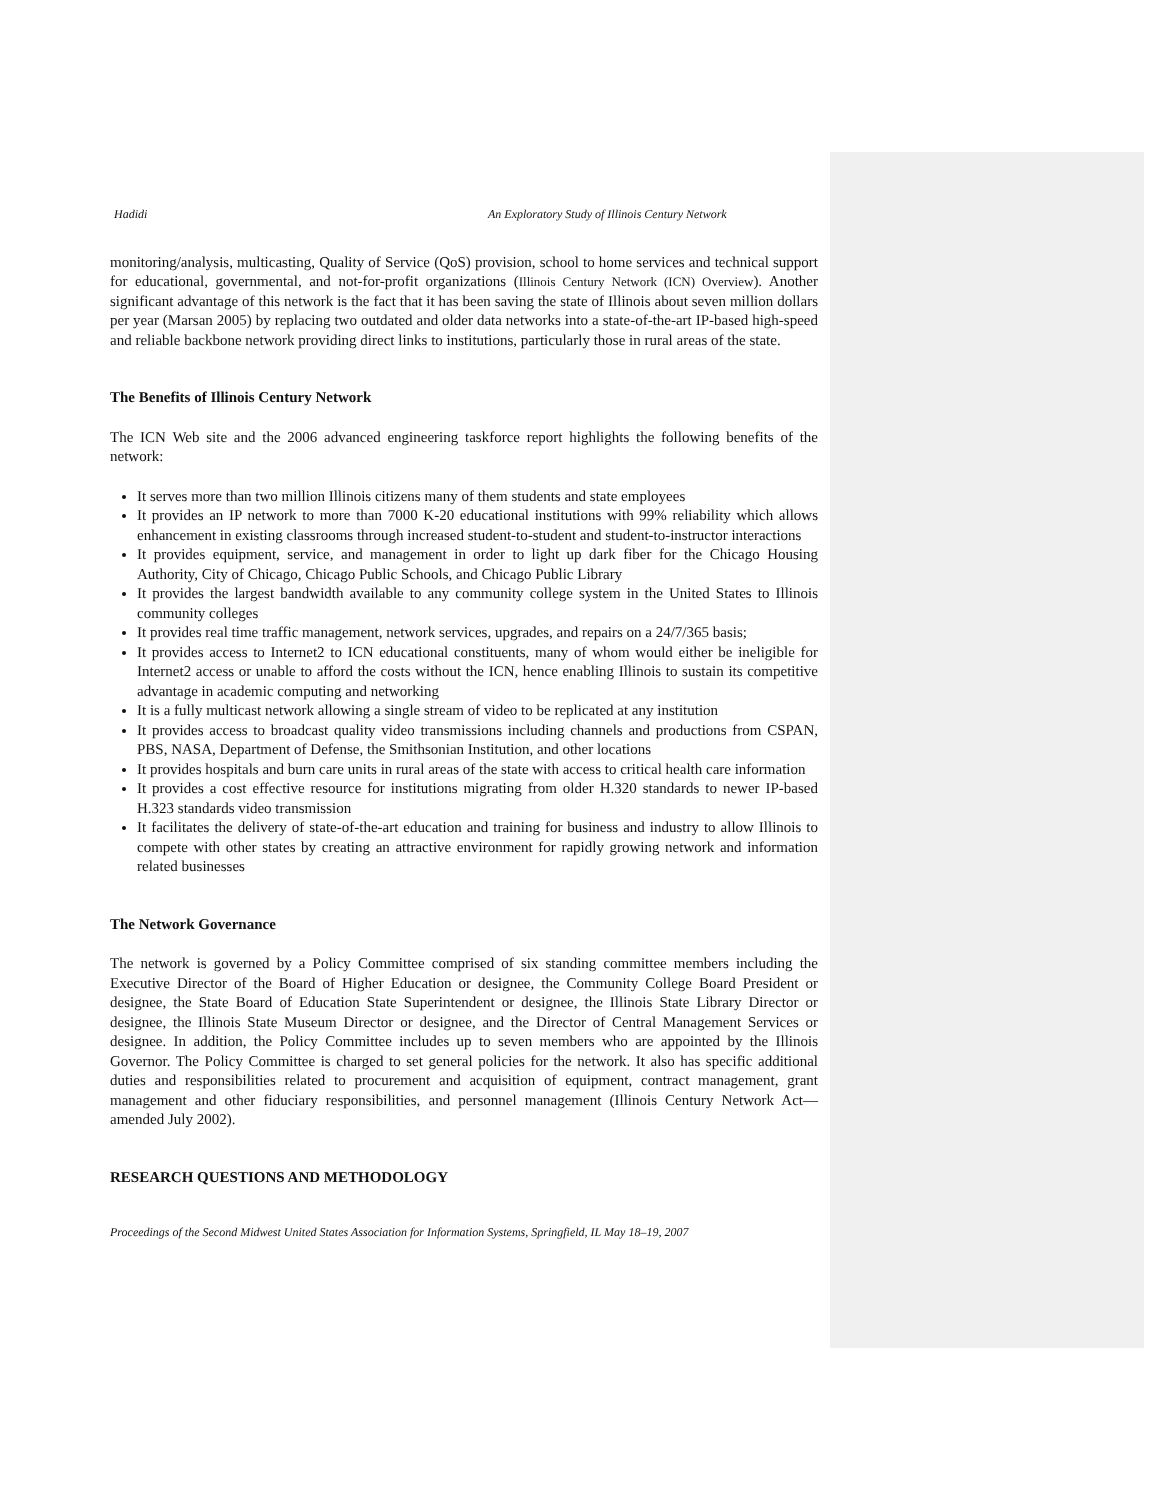Hadidi An Exploratory Study of Illinois Century Network
monitoring/analysis, multicasting, Quality of Service (QoS) provision, school to home services and technical support for educational, governmental, and not-for-profit organizations (Illinois Century Network (ICN) Overview). Another significant advantage of this network is the fact that it has been saving the state of Illinois about seven million dollars per year (Marsan 2005) by replacing two outdated and older data networks into a state-of-the-art IP-based high-speed and reliable backbone network providing direct links to institutions, particularly those in rural areas of the state.
The Benefits of Illinois Century Network
The ICN Web site and the 2006 advanced engineering taskforce report highlights the following benefits of the network:
It serves more than two million Illinois citizens many of them students and state employees
It provides an IP network to more than 7000 K-20 educational institutions with 99% reliability which allows enhancement in existing classrooms through increased student-to-student and student-to-instructor interactions
It provides equipment, service, and management in order to light up dark fiber for the Chicago Housing Authority, City of Chicago, Chicago Public Schools, and Chicago Public Library
It provides the largest bandwidth available to any community college system in the United States to Illinois community colleges
It provides real time traffic management, network services, upgrades, and repairs on a 24/7/365 basis;
It provides access to Internet2 to ICN educational constituents, many of whom would either be ineligible for Internet2 access or unable to afford the costs without the ICN, hence enabling Illinois to sustain its competitive advantage in academic computing and networking
It is a fully multicast network allowing a single stream of video to be replicated at any institution
It provides access to broadcast quality video transmissions including channels and productions from CSPAN, PBS, NASA, Department of Defense, the Smithsonian Institution, and other locations
It provides hospitals and burn care units in rural areas of the state with access to critical health care information
It provides a cost effective resource for institutions migrating from older H.320 standards to newer IP-based H.323 standards video transmission
It facilitates the delivery of state-of-the-art education and training for business and industry to allow Illinois to compete with other states by creating an attractive environment for rapidly growing network and information related businesses
The Network Governance
The network is governed by a Policy Committee comprised of six standing committee members including the Executive Director of the Board of Higher Education or designee, the Community College Board President or designee, the State Board of Education State Superintendent or designee, the Illinois State Library Director or designee, the Illinois State Museum Director or designee, and the Director of Central Management Services or designee. In addition, the Policy Committee includes up to seven members who are appointed by the Illinois Governor. The Policy Committee is charged to set general policies for the network. It also has specific additional duties and responsibilities related to procurement and acquisition of equipment, contract management, grant management and other fiduciary responsibilities, and personnel management (Illinois Century Network Act—amended July 2002).
RESEARCH QUESTIONS AND METHODOLOGY
Proceedings of the Second Midwest United States Association for Information Systems, Springfield, IL May 18–19, 2007